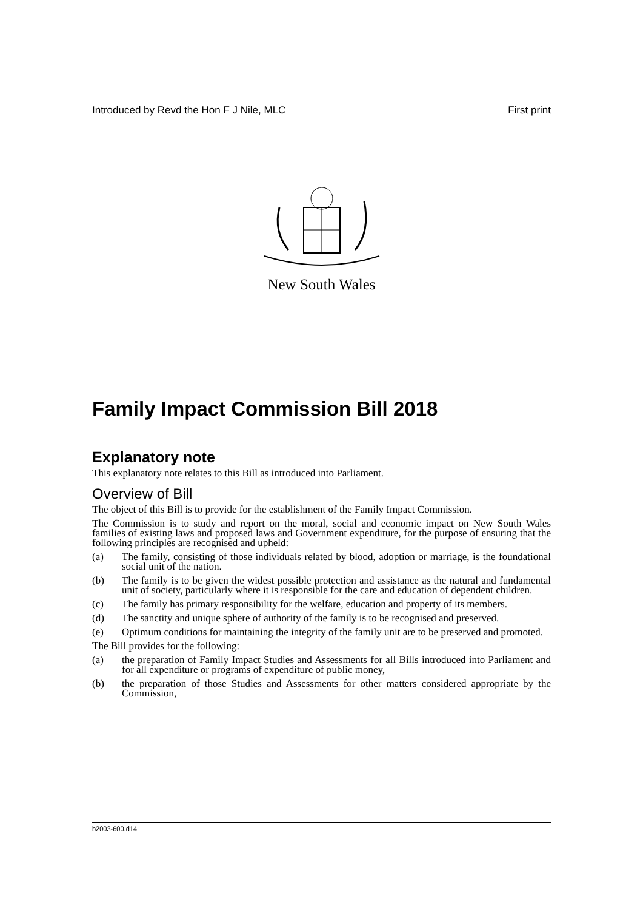Introduced by Revd the Hon F J Nile, MLC First print
New South Wales
Family Impact Commission Bill 2018
Explanatory note
This explanatory note relates to this Bill as introduced into Parliament.
Overview of Bill
The object of this Bill is to provide for the establishment of the Family Impact Commission.
The Commission is to study and report on the moral, social and economic impact on New South Wales families of existing laws and proposed laws and Government expenditure, for the purpose of ensuring that the following principles are recognised and upheld:
(a) The family, consisting of those individuals related by blood, adoption or marriage, is the foundational social unit of the nation.
(b) The family is to be given the widest possible protection and assistance as the natural and fundamental unit of society, particularly where it is responsible for the care and education of dependent children.
(c) The family has primary responsibility for the welfare, education and property of its members.
(d) The sanctity and unique sphere of authority of the family is to be recognised and preserved.
(e) Optimum conditions for maintaining the integrity of the family unit are to be preserved and promoted.
The Bill provides for the following:
(a) the preparation of Family Impact Studies and Assessments for all Bills introduced into Parliament and for all expenditure or programs of expenditure of public money,
(b) the preparation of those Studies and Assessments for other matters considered appropriate by the Commission,
b2003-600.d14